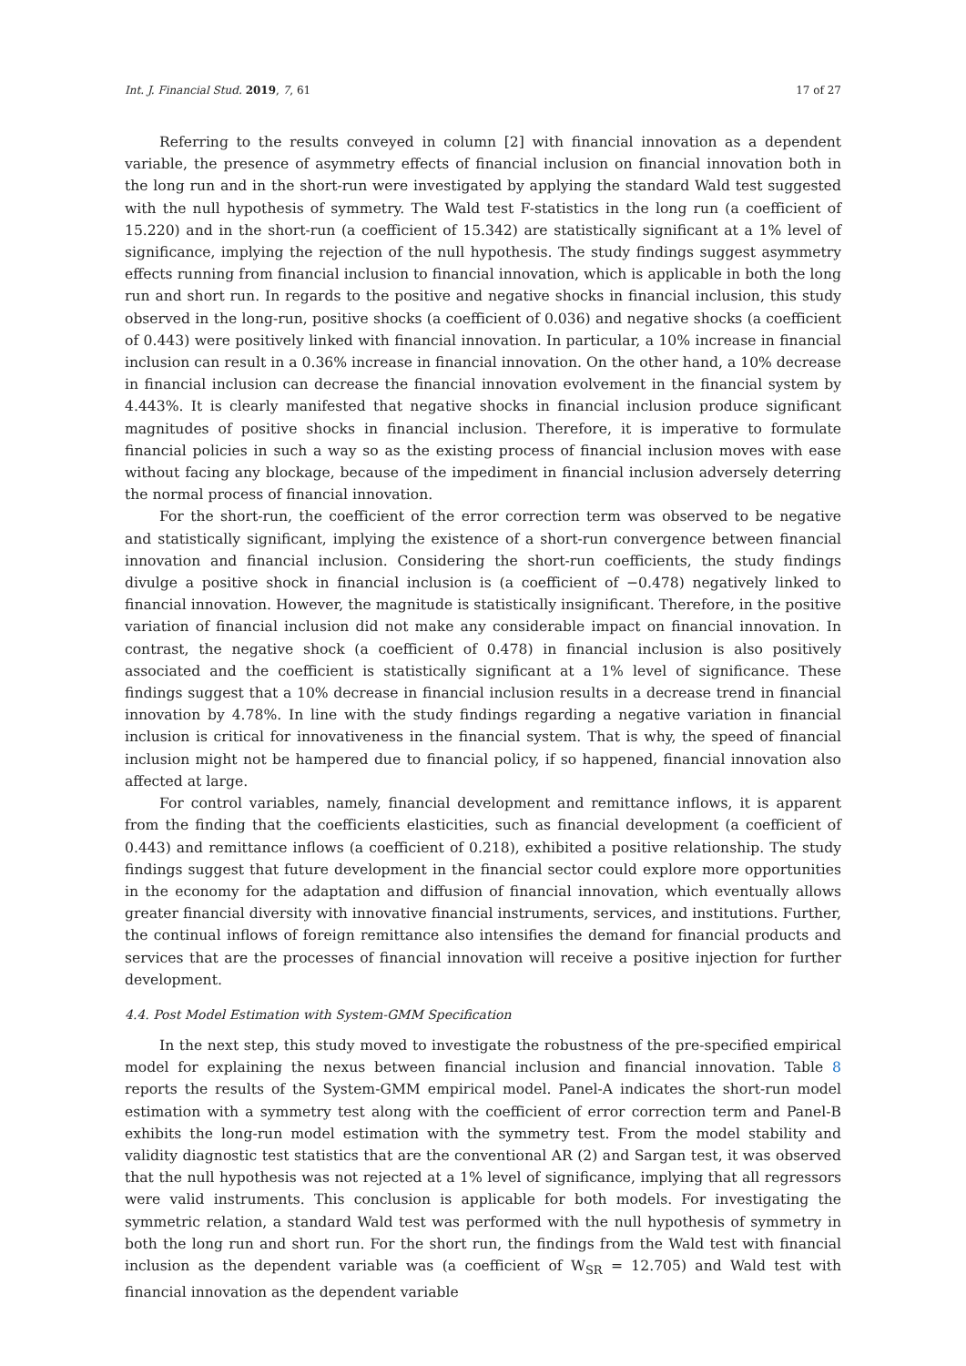Int. J. Financial Stud. 2019, 7, 61 17 of 27
Referring to the results conveyed in column [2] with financial innovation as a dependent variable, the presence of asymmetry effects of financial inclusion on financial innovation both in the long run and in the short-run were investigated by applying the standard Wald test suggested with the null hypothesis of symmetry. The Wald test F-statistics in the long run (a coefficient of 15.220) and in the short-run (a coefficient of 15.342) are statistically significant at a 1% level of significance, implying the rejection of the null hypothesis. The study findings suggest asymmetry effects running from financial inclusion to financial innovation, which is applicable in both the long run and short run. In regards to the positive and negative shocks in financial inclusion, this study observed in the long-run, positive shocks (a coefficient of 0.036) and negative shocks (a coefficient of 0.443) were positively linked with financial innovation. In particular, a 10% increase in financial inclusion can result in a 0.36% increase in financial innovation. On the other hand, a 10% decrease in financial inclusion can decrease the financial innovation evolvement in the financial system by 4.443%. It is clearly manifested that negative shocks in financial inclusion produce significant magnitudes of positive shocks in financial inclusion. Therefore, it is imperative to formulate financial policies in such a way so as the existing process of financial inclusion moves with ease without facing any blockage, because of the impediment in financial inclusion adversely deterring the normal process of financial innovation.
For the short-run, the coefficient of the error correction term was observed to be negative and statistically significant, implying the existence of a short-run convergence between financial innovation and financial inclusion. Considering the short-run coefficients, the study findings divulge a positive shock in financial inclusion is (a coefficient of −0.478) negatively linked to financial innovation. However, the magnitude is statistically insignificant. Therefore, in the positive variation of financial inclusion did not make any considerable impact on financial innovation. In contrast, the negative shock (a coefficient of 0.478) in financial inclusion is also positively associated and the coefficient is statistically significant at a 1% level of significance. These findings suggest that a 10% decrease in financial inclusion results in a decrease trend in financial innovation by 4.78%. In line with the study findings regarding a negative variation in financial inclusion is critical for innovativeness in the financial system. That is why, the speed of financial inclusion might not be hampered due to financial policy, if so happened, financial innovation also affected at large.
For control variables, namely, financial development and remittance inflows, it is apparent from the finding that the coefficients elasticities, such as financial development (a coefficient of 0.443) and remittance inflows (a coefficient of 0.218), exhibited a positive relationship. The study findings suggest that future development in the financial sector could explore more opportunities in the economy for the adaptation and diffusion of financial innovation, which eventually allows greater financial diversity with innovative financial instruments, services, and institutions. Further, the continual inflows of foreign remittance also intensifies the demand for financial products and services that are the processes of financial innovation will receive a positive injection for further development.
4.4. Post Model Estimation with System-GMM Specification
In the next step, this study moved to investigate the robustness of the pre-specified empirical model for explaining the nexus between financial inclusion and financial innovation. Table 8 reports the results of the System-GMM empirical model. Panel-A indicates the short-run model estimation with a symmetry test along with the coefficient of error correction term and Panel-B exhibits the long-run model estimation with the symmetry test. From the model stability and validity diagnostic test statistics that are the conventional AR (2) and Sargan test, it was observed that the null hypothesis was not rejected at a 1% level of significance, implying that all regressors were valid instruments. This conclusion is applicable for both models. For investigating the symmetric relation, a standard Wald test was performed with the null hypothesis of symmetry in both the long run and short run. For the short run, the findings from the Wald test with financial inclusion as the dependent variable was (a coefficient of W<sub>SR</sub> = 12.705) and Wald test with financial innovation as the dependent variable